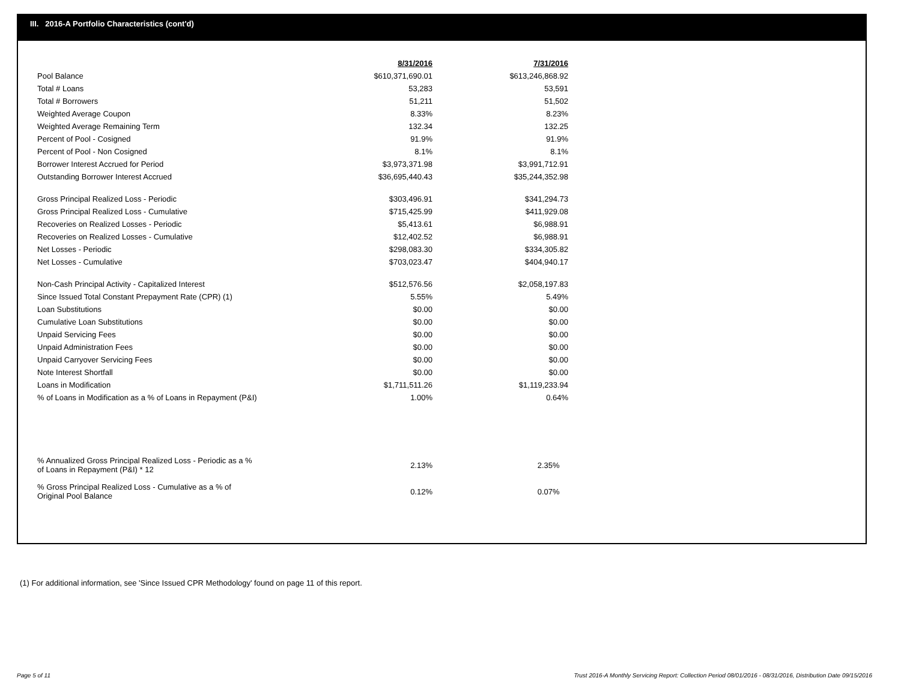III. 2016-A Portfolio Characteristics (cont'd)
| | 8/31/2016 | 7/31/2016 |
| Pool Balance | $610,371,690.01 | $613,246,868.92 |
| Total # Loans | 53,283 | 53,591 |
| Total # Borrowers | 51,211 | 51,502 |
| Weighted Average Coupon | 8.33% | 8.23% |
| Weighted Average Remaining Term | 132.34 | 132.25 |
| Percent of Pool - Cosigned | 91.9% | 91.9% |
| Percent of Pool - Non Cosigned | 8.1% | 8.1% |
| Borrower Interest Accrued for Period | $3,973,371.98 | $3,991,712.91 |
| Outstanding Borrower Interest Accrued | $36,695,440.43 | $35,244,352.98 |
| Gross Principal Realized Loss - Periodic | $303,496.91 | $341,294.73 |
| Gross Principal Realized Loss - Cumulative | $715,425.99 | $411,929.08 |
| Recoveries on Realized Losses - Periodic | $5,413.61 | $6,988.91 |
| Recoveries on Realized Losses - Cumulative | $12,402.52 | $6,988.91 |
| Net Losses - Periodic | $298,083.30 | $334,305.82 |
| Net Losses - Cumulative | $703,023.47 | $404,940.17 |
| Non-Cash Principal Activity - Capitalized Interest | $512,576.56 | $2,058,197.83 |
| Since Issued Total Constant Prepayment Rate (CPR) (1) | 5.55% | 5.49% |
| Loan Substitutions | $0.00 | $0.00 |
| Cumulative Loan Substitutions | $0.00 | $0.00 |
| Unpaid Servicing Fees | $0.00 | $0.00 |
| Unpaid Administration Fees | $0.00 | $0.00 |
| Unpaid Carryover Servicing Fees | $0.00 | $0.00 |
| Note Interest Shortfall | $0.00 | $0.00 |
| Loans in Modification | $1,711,511.26 | $1,119,233.94 |
| % of Loans in Modification as a % of Loans in Repayment (P&I) | 1.00% | 0.64% |
| % Annualized Gross Principal Realized Loss - Periodic as a % of Loans in Repayment (P&I) * 12 | 2.13% | 2.35% |
| % Gross Principal Realized Loss - Cumulative as a % of Original Pool Balance | 0.12% | 0.07% |
(1) For additional information, see 'Since Issued CPR Methodology' found on page 11 of this report.
Page 5 of 11
Trust 2016-A Monthly Servicing Report: Collection Period 08/01/2016 - 08/31/2016, Distribution Date 09/15/2016